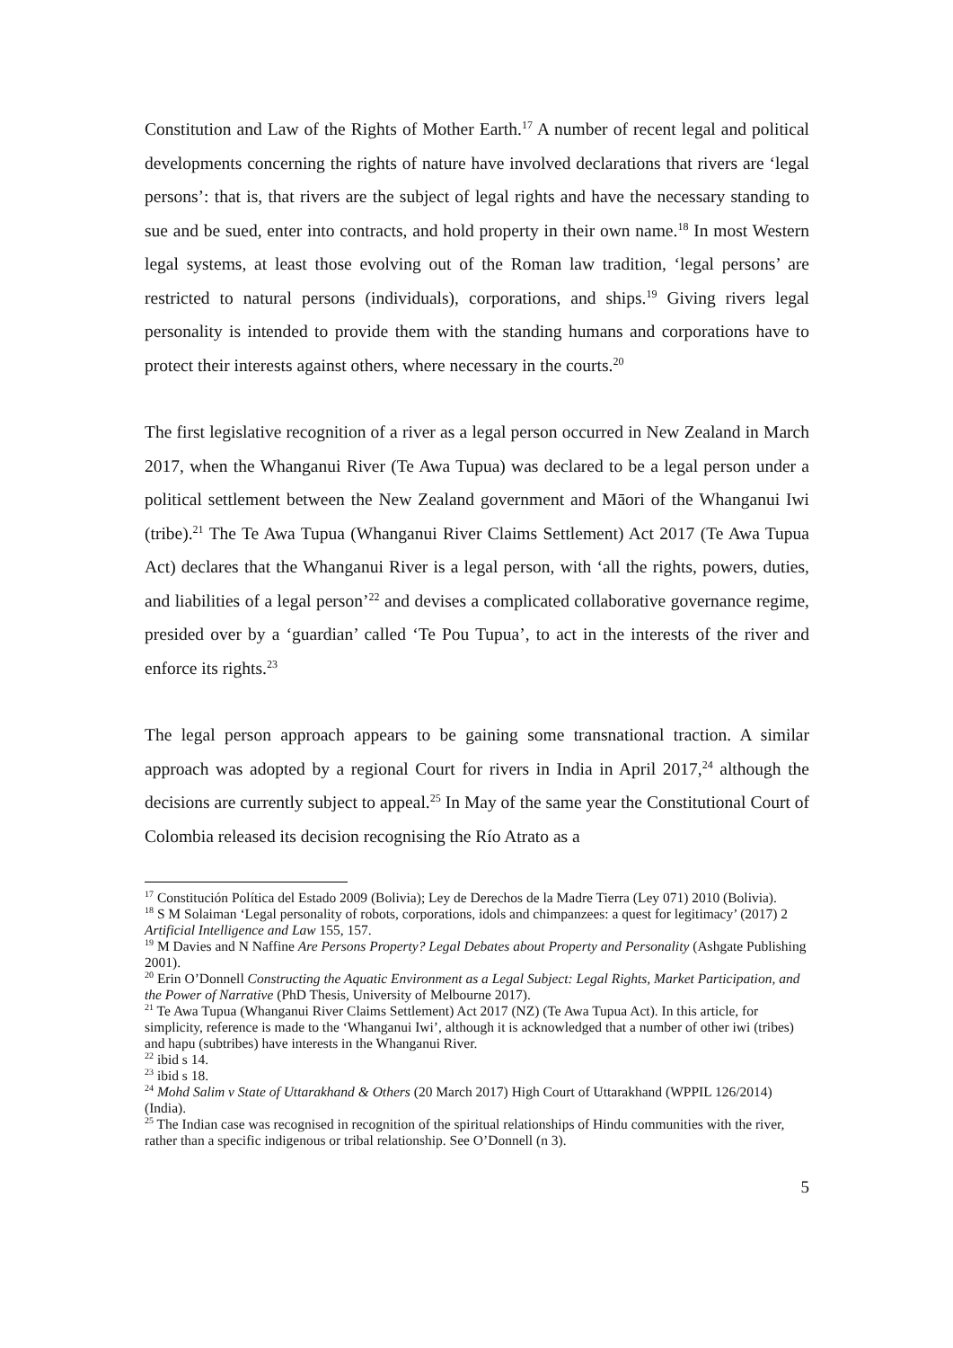Constitution and Law of the Rights of Mother Earth.<sup>17</sup> A number of recent legal and political developments concerning the rights of nature have involved declarations that rivers are ‘legal persons’: that is, that rivers are the subject of legal rights and have the necessary standing to sue and be sued, enter into contracts, and hold property in their own name.<sup>18</sup> In most Western legal systems, at least those evolving out of the Roman law tradition, ‘legal persons’ are restricted to natural persons (individuals), corporations, and ships.<sup>19</sup> Giving rivers legal personality is intended to provide them with the standing humans and corporations have to protect their interests against others, where necessary in the courts.<sup>20</sup>
The first legislative recognition of a river as a legal person occurred in New Zealand in March 2017, when the Whanganui River (Te Awa Tupua) was declared to be a legal person under a political settlement between the New Zealand government and Māori of the Whanganui Iwi (tribe).<sup>21</sup> The Te Awa Tupua (Whanganui River Claims Settlement) Act 2017 (Te Awa Tupua Act) declares that the Whanganui River is a legal person, with ‘all the rights, powers, duties, and liabilities of a legal person’<sup>22</sup> and devises a complicated collaborative governance regime, presided over by a ‘guardian’ called ‘Te Pou Tupua’, to act in the interests of the river and enforce its rights.<sup>23</sup>
The legal person approach appears to be gaining some transnational traction. A similar approach was adopted by a regional Court for rivers in India in April 2017,<sup>24</sup> although the decisions are currently subject to appeal.<sup>25</sup> In May of the same year the Constitutional Court of Colombia released its decision recognising the Río Atrato as a
<sup>17</sup> Constitución Política del Estado 2009 (Bolivia); Ley de Derechos de la Madre Tierra (Ley 071) 2010 (Bolivia).
<sup>18</sup> S M Solaiman ‘Legal personality of robots, corporations, idols and chimpanzees: a quest for legitimacy’ (2017) 2 Artificial Intelligence and Law 155, 157.
<sup>19</sup> M Davies and N Naffine Are Persons Property? Legal Debates about Property and Personality (Ashgate Publishing 2001).
<sup>20</sup> Erin O’Donnell Constructing the Aquatic Environment as a Legal Subject: Legal Rights, Market Participation, and the Power of Narrative (PhD Thesis, University of Melbourne 2017).
<sup>21</sup> Te Awa Tupua (Whanganui River Claims Settlement) Act 2017 (NZ) (Te Awa Tupua Act). In this article, for simplicity, reference is made to the ‘Whanganui Iwi’, although it is acknowledged that a number of other iwi (tribes) and hapu (subtribes) have interests in the Whanganui River.
<sup>22</sup> ibid s 14.
<sup>23</sup> ibid s 18.
<sup>24</sup> Mohd Salim v State of Uttarakhand & Others (20 March 2017) High Court of Uttarakhand (WPPIL 126/2014) (India).
<sup>25</sup> The Indian case was recognised in recognition of the spiritual relationships of Hindu communities with the river, rather than a specific indigenous or tribal relationship. See O’Donnell (n 3).
5